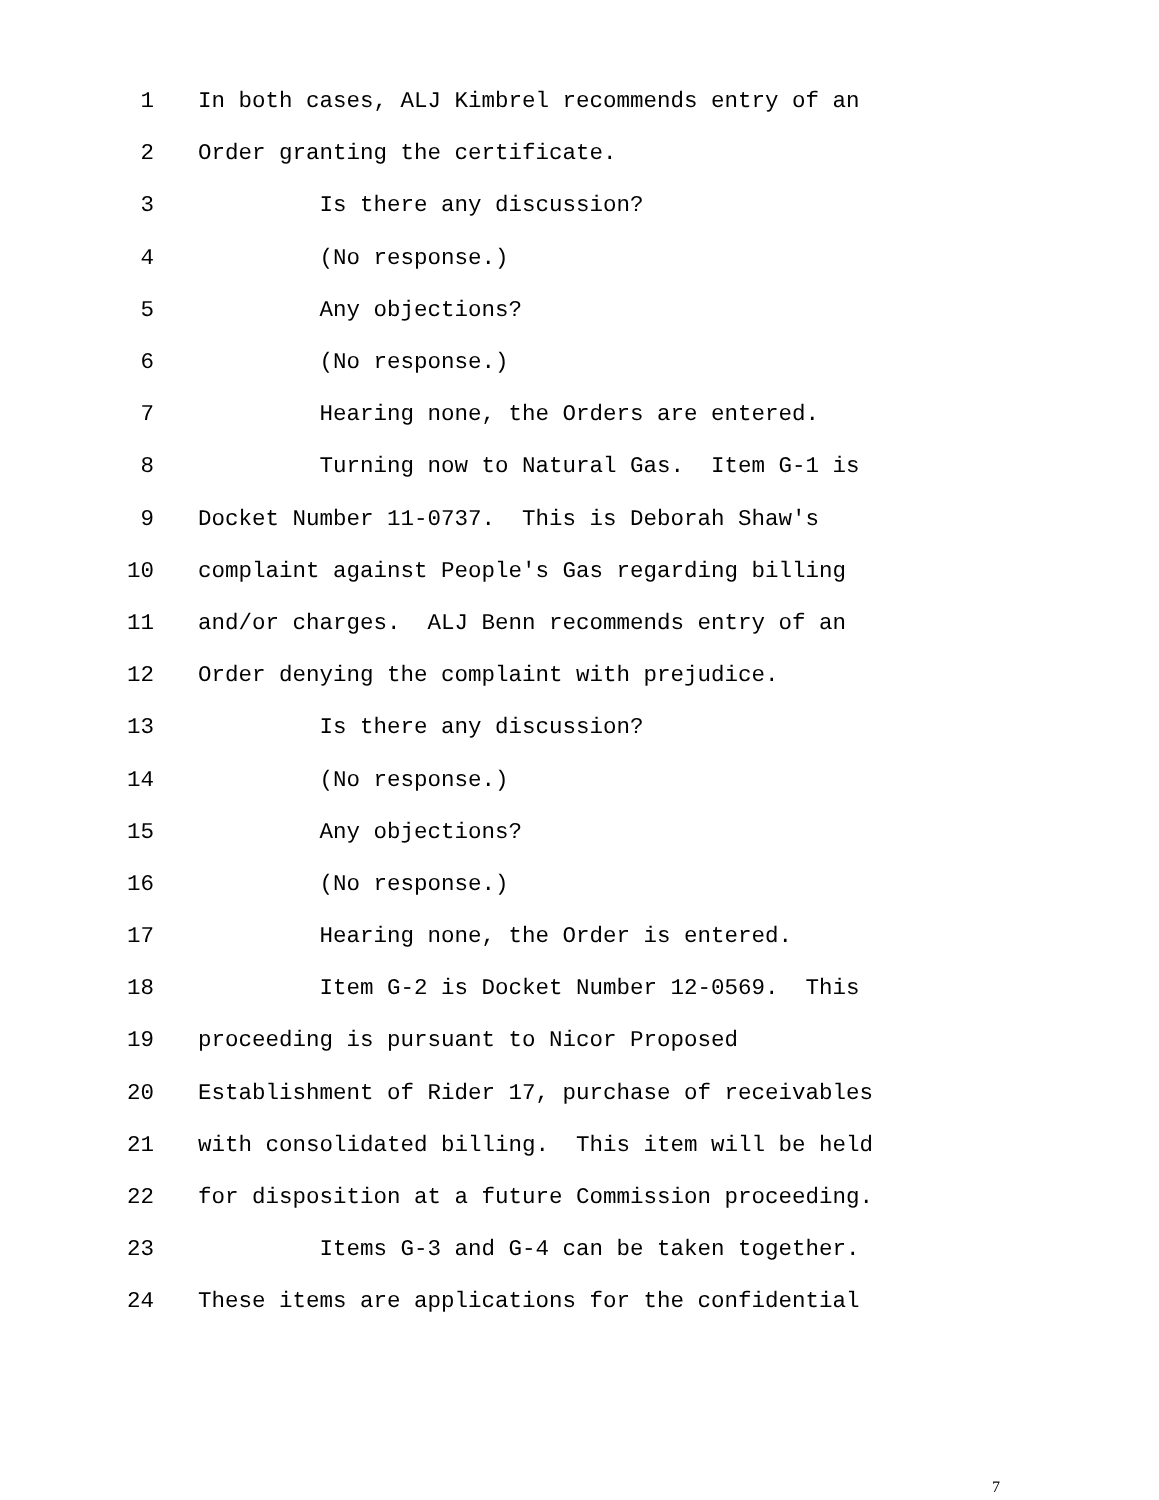1 In both cases, ALJ Kimbrel recommends entry of an
2 Order granting the certificate.
3 Is there any discussion?
4 (No response.)
5 Any objections?
6 (No response.)
7 Hearing none, the Orders are entered.
8 Turning now to Natural Gas. Item G-1 is
9 Docket Number 11-0737. This is Deborah Shaw's
10 complaint against People's Gas regarding billing
11 and/or charges. ALJ Benn recommends entry of an
12 Order denying the complaint with prejudice.
13 Is there any discussion?
14 (No response.)
15 Any objections?
16 (No response.)
17 Hearing none, the Order is entered.
18 Item G-2 is Docket Number 12-0569. This
19 proceeding is pursuant to Nicor Proposed
20 Establishment of Rider 17, purchase of receivables
21 with consolidated billing. This item will be held
22 for disposition at a future Commission proceeding.
23 Items G-3 and G-4 can be taken together.
24 These items are applications for the confidential
7